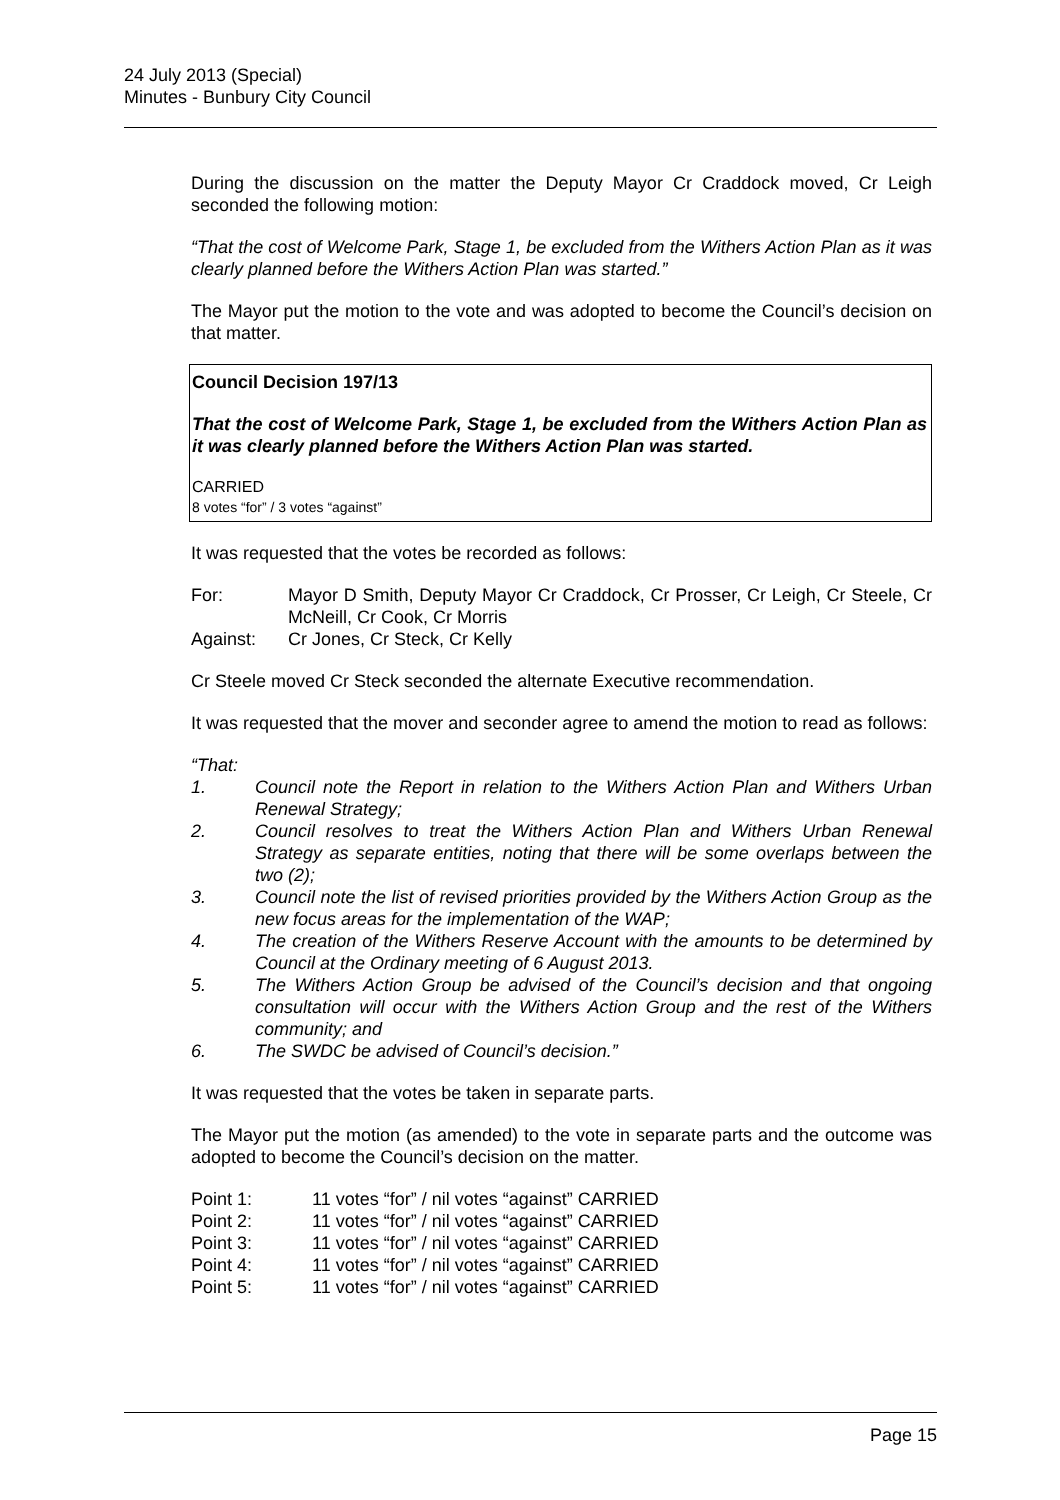24 July 2013 (Special)
Minutes - Bunbury City Council
During the discussion on the matter the Deputy Mayor Cr Craddock moved, Cr Leigh seconded the following motion:
“That the cost of Welcome Park, Stage 1, be excluded from the Withers Action Plan as it was clearly planned before the Withers Action Plan was started.”
The Mayor put the motion to the vote and was adopted to become the Council’s decision on that matter.
Council Decision 197/13
That the cost of Welcome Park, Stage 1, be excluded from the Withers Action Plan as it was clearly planned before the Withers Action Plan was started.
CARRIED
8 votes “for” / 3 votes “against”
It was requested that the votes be recorded as follows:
For: Mayor D Smith, Deputy Mayor Cr Craddock, Cr Prosser, Cr Leigh, Cr Steele, Cr McNeill, Cr Cook, Cr Morris
Against: Cr Jones, Cr Steck, Cr Kelly
Cr Steele moved Cr Steck seconded the alternate Executive recommendation.
It was requested that the mover and seconder agree to amend the motion to read as follows:
“That:
1. Council note the Report in relation to the Withers Action Plan and Withers Urban Renewal Strategy;
2. Council resolves to treat the Withers Action Plan and Withers Urban Renewal Strategy as separate entities, noting that there will be some overlaps between the two (2);
3. Council note the list of revised priorities provided by the Withers Action Group as the new focus areas for the implementation of the WAP;
4. The creation of the Withers Reserve Account with the amounts to be determined by Council at the Ordinary meeting of 6 August 2013.
5. The Withers Action Group be advised of the Council’s decision and that ongoing consultation will occur with the Withers Action Group and the rest of the Withers community; and
6. The SWDC be advised of Council’s decision.”
It was requested that the votes be taken in separate parts.
The Mayor put the motion (as amended) to the vote in separate parts and the outcome was adopted to become the Council’s decision on the matter.
Point 1: 11 votes “for” / nil votes “against” CARRIED
Point 2: 11 votes “for” / nil votes “against” CARRIED
Point 3: 11 votes “for” / nil votes “against” CARRIED
Point 4: 11 votes “for” / nil votes “against” CARRIED
Point 5: 11 votes “for” / nil votes “against” CARRIED
Page 15